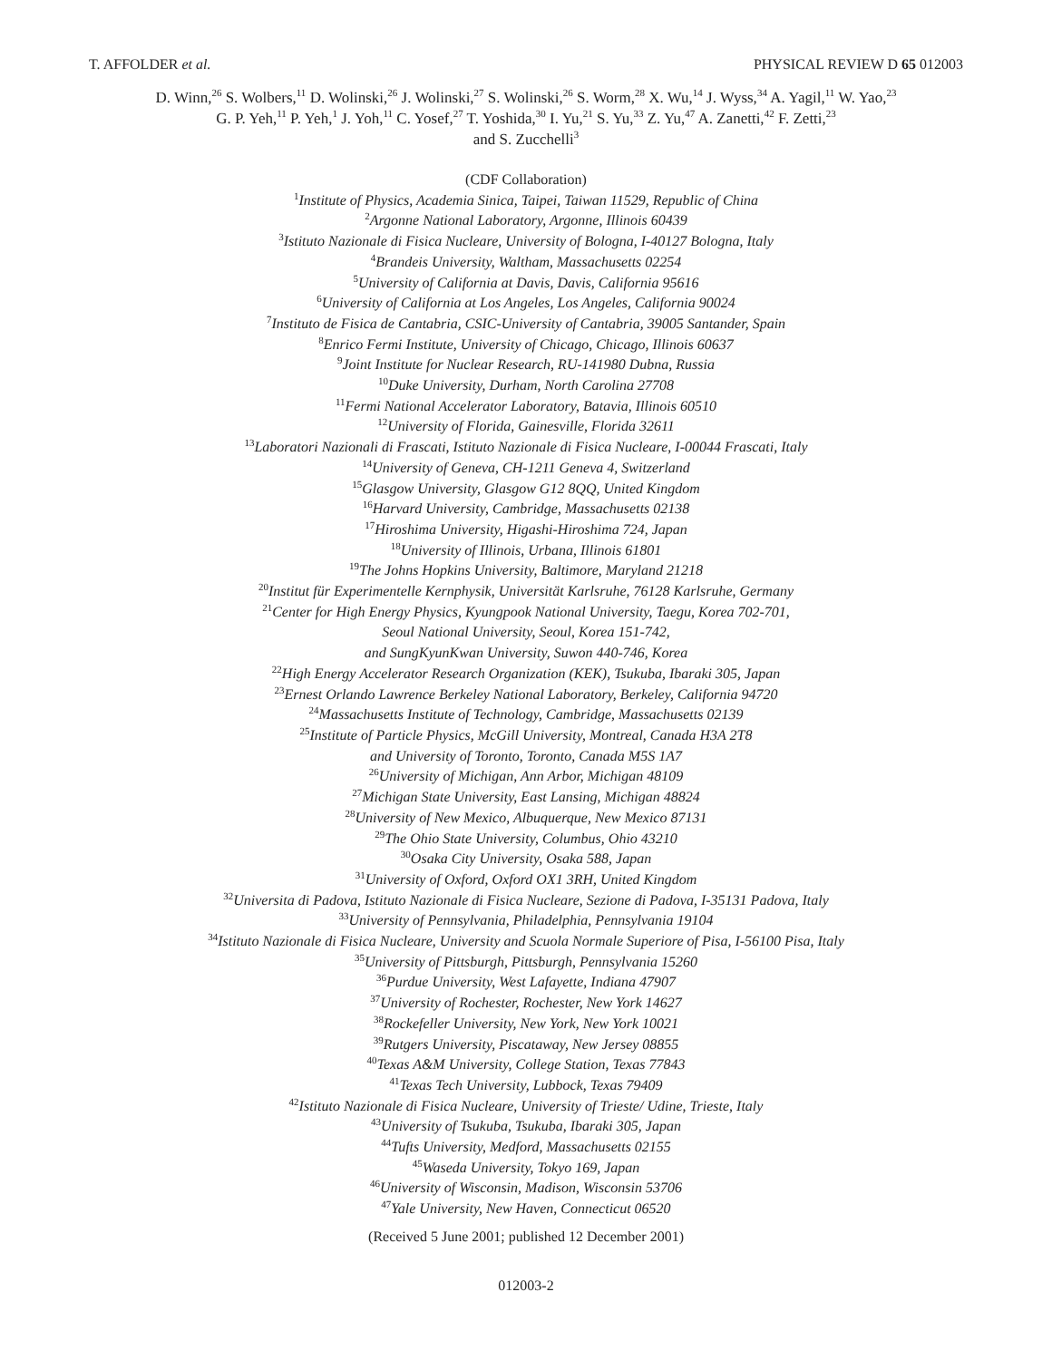T. AFFOLDER et al. PHYSICAL REVIEW D 65 012003
D. Winn,<sup>26</sup> S. Wolbers,<sup>11</sup> D. Wolinski,<sup>26</sup> J. Wolinski,<sup>27</sup> S. Wolinski,<sup>26</sup> S. Worm,<sup>28</sup> X. Wu,<sup>14</sup> J. Wyss,<sup>34</sup> A. Yagil,<sup>11</sup> W. Yao,<sup>23</sup>
G. P. Yeh,<sup>11</sup> P. Yeh,<sup>1</sup> J. Yoh,<sup>11</sup> C. Yosef,<sup>27</sup> T. Yoshida,<sup>30</sup> I. Yu,<sup>21</sup> S. Yu,<sup>33</sup> Z. Yu,<sup>47</sup> A. Zanetti,<sup>42</sup> F. Zetti,<sup>23</sup>
and S. Zucchelli<sup>3</sup>
(CDF Collaboration)
<sup>1</sup> Institute of Physics, Academia Sinica, Taipei, Taiwan 11529, Republic of China
<sup>2</sup> Argonne National Laboratory, Argonne, Illinois 60439
<sup>3</sup> Istituto Nazionale di Fisica Nucleare, University of Bologna, I-40127 Bologna, Italy
<sup>4</sup> Brandeis University, Waltham, Massachusetts 02254
<sup>5</sup> University of California at Davis, Davis, California 95616
<sup>6</sup> University of California at Los Angeles, Los Angeles, California 90024
<sup>7</sup> Instituto de Fisica de Cantabria, CSIC-University of Cantabria, 39005 Santander, Spain
<sup>8</sup> Enrico Fermi Institute, University of Chicago, Chicago, Illinois 60637
<sup>9</sup> Joint Institute for Nuclear Research, RU-141980 Dubna, Russia
<sup>10</sup> Duke University, Durham, North Carolina 27708
<sup>11</sup> Fermi National Accelerator Laboratory, Batavia, Illinois 60510
<sup>12</sup> University of Florida, Gainesville, Florida 32611
<sup>13</sup> Laboratori Nazionali di Frascati, Istituto Nazionale di Fisica Nucleare, I-00044 Frascati, Italy
<sup>14</sup> University of Geneva, CH-1211 Geneva 4, Switzerland
<sup>15</sup> Glasgow University, Glasgow G12 8QQ, United Kingdom
<sup>16</sup> Harvard University, Cambridge, Massachusetts 02138
<sup>17</sup> Hiroshima University, Higashi-Hiroshima 724, Japan
<sup>18</sup> University of Illinois, Urbana, Illinois 61801
<sup>19</sup> The Johns Hopkins University, Baltimore, Maryland 21218
<sup>20</sup> Institut für Experimentelle Kernphysik, Universität Karlsruhe, 76128 Karlsruhe, Germany
<sup>21</sup> Center for High Energy Physics, Kyungpook National University, Taegu, Korea 702-701,
Seoul National University, Seoul, Korea 151-742,
and SungKyunKwan University, Suwon 440-746, Korea
<sup>22</sup> High Energy Accelerator Research Organization (KEK), Tsukuba, Ibaraki 305, Japan
<sup>23</sup> Ernest Orlando Lawrence Berkeley National Laboratory, Berkeley, California 94720
<sup>24</sup> Massachusetts Institute of Technology, Cambridge, Massachusetts 02139
<sup>25</sup> Institute of Particle Physics, McGill University, Montreal, Canada H3A 2T8
and University of Toronto, Toronto, Canada M5S 1A7
<sup>26</sup> University of Michigan, Ann Arbor, Michigan 48109
<sup>27</sup> Michigan State University, East Lansing, Michigan 48824
<sup>28</sup> University of New Mexico, Albuquerque, New Mexico 87131
<sup>29</sup> The Ohio State University, Columbus, Ohio 43210
<sup>30</sup> Osaka City University, Osaka 588, Japan
<sup>31</sup> University of Oxford, Oxford OX1 3RH, United Kingdom
<sup>32</sup> Universita di Padova, Istituto Nazionale di Fisica Nucleare, Sezione di Padova, I-35131 Padova, Italy
<sup>33</sup> University of Pennsylvania, Philadelphia, Pennsylvania 19104
<sup>34</sup> Istituto Nazionale di Fisica Nucleare, University and Scuola Normale Superiore of Pisa, I-56100 Pisa, Italy
<sup>35</sup> University of Pittsburgh, Pittsburgh, Pennsylvania 15260
<sup>36</sup> Purdue University, West Lafayette, Indiana 47907
<sup>37</sup> University of Rochester, Rochester, New York 14627
<sup>38</sup> Rockefeller University, New York, New York 10021
<sup>39</sup> Rutgers University, Piscataway, New Jersey 08855
<sup>40</sup> Texas A&M University, College Station, Texas 77843
<sup>41</sup> Texas Tech University, Lubbock, Texas 79409
<sup>42</sup> Istituto Nazionale di Fisica Nucleare, University of Trieste/ Udine, Trieste, Italy
<sup>43</sup> University of Tsukuba, Tsukuba, Ibaraki 305, Japan
<sup>44</sup> Tufts University, Medford, Massachusetts 02155
<sup>45</sup> Waseda University, Tokyo 169, Japan
<sup>46</sup> University of Wisconsin, Madison, Wisconsin 53706
<sup>47</sup> Yale University, New Haven, Connecticut 06520
(Received 5 June 2001; published 12 December 2001)
012003-2